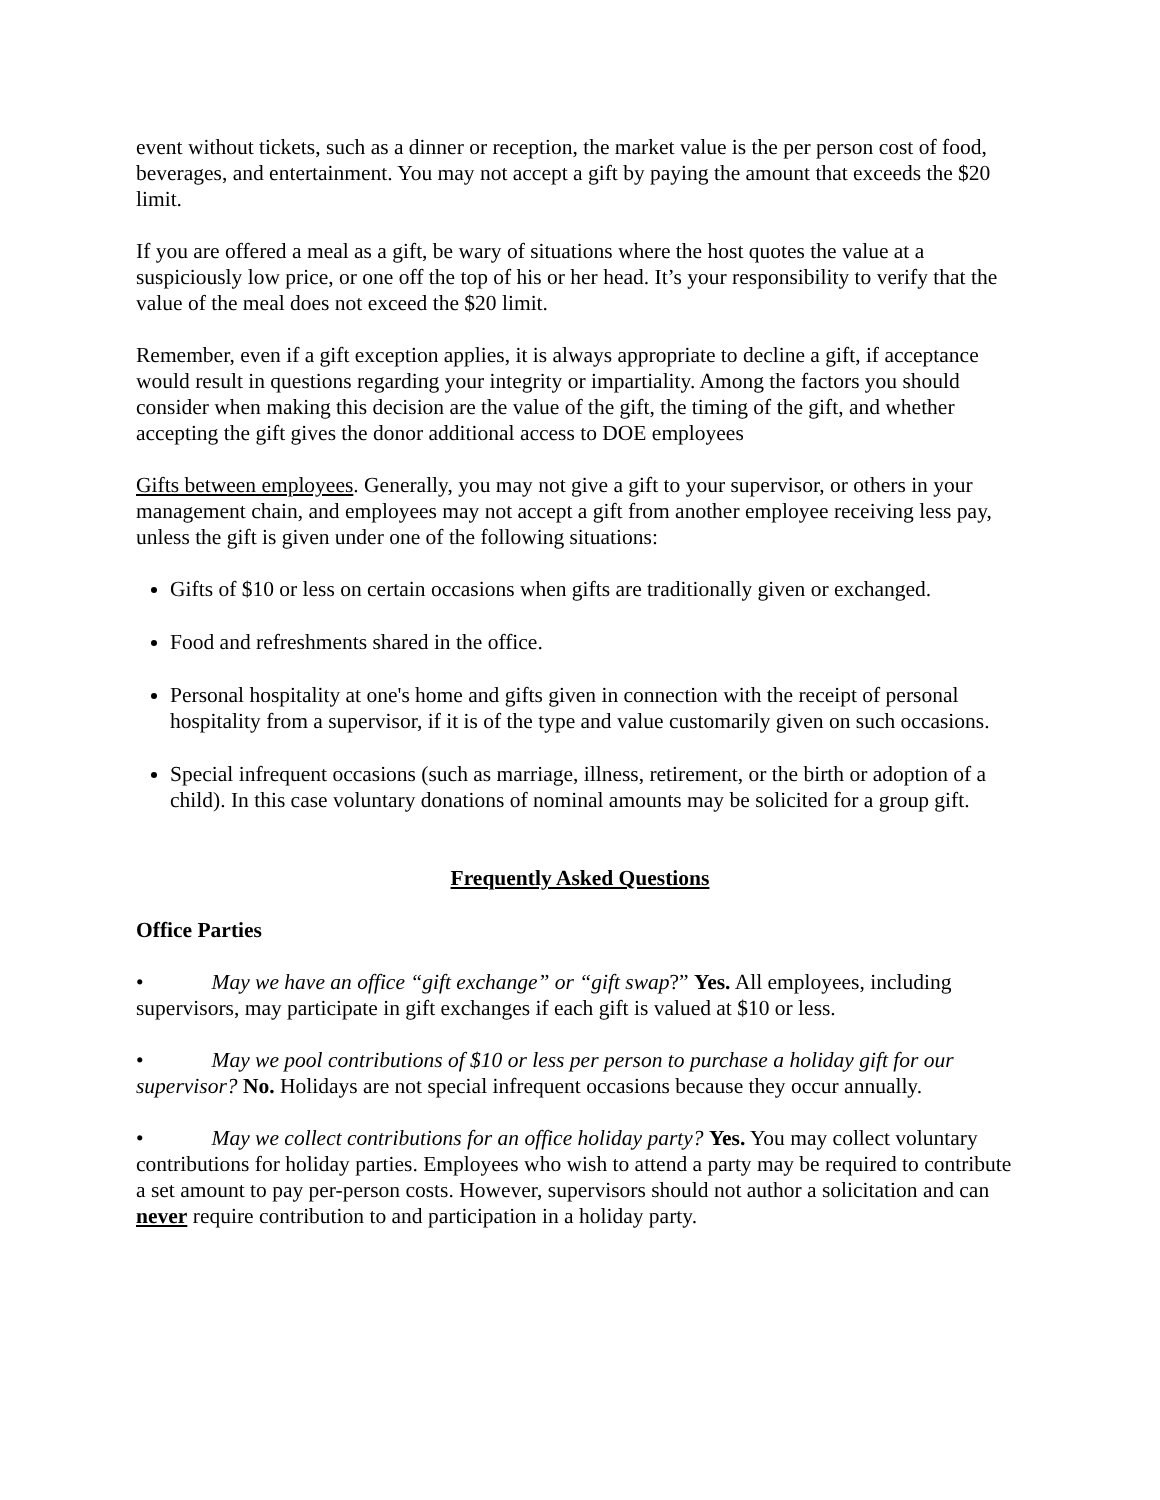event without tickets, such as a dinner or reception, the market value is the per person cost of food, beverages, and entertainment. You may not accept a gift by paying the amount that exceeds the $20 limit.
If you are offered a meal as a gift, be wary of situations where the host quotes the value at a suspiciously low price, or one off the top of his or her head. It’s your responsibility to verify that the value of the meal does not exceed the $20 limit.
Remember, even if a gift exception applies, it is always appropriate to decline a gift, if acceptance would result in questions regarding your integrity or impartiality. Among the factors you should consider when making this decision are the value of the gift, the timing of the gift, and whether accepting the gift gives the donor additional access to DOE employees
Gifts between employees. Generally, you may not give a gift to your supervisor, or others in your management chain, and employees may not accept a gift from another employee receiving less pay, unless the gift is given under one of the following situations:
Gifts of $10 or less on certain occasions when gifts are traditionally given or exchanged.
Food and refreshments shared in the office.
Personal hospitality at one's home and gifts given in connection with the receipt of personal hospitality from a supervisor, if it is of the type and value customarily given on such occasions.
Special infrequent occasions (such as marriage, illness, retirement, or the birth or adoption of a child). In this case voluntary donations of nominal amounts may be solicited for a group gift.
Frequently Asked Questions
Office Parties
• May we have an office “gift exchange” or “gift swap?” Yes. All employees, including supervisors, may participate in gift exchanges if each gift is valued at $10 or less.
• May we pool contributions of $10 or less per person to purchase a holiday gift for our supervisor? No. Holidays are not special infrequent occasions because they occur annually.
• May we collect contributions for an office holiday party? Yes. You may collect voluntary contributions for holiday parties. Employees who wish to attend a party may be required to contribute a set amount to pay per-person costs. However, supervisors should not author a solicitation and can never require contribution to and participation in a holiday party.